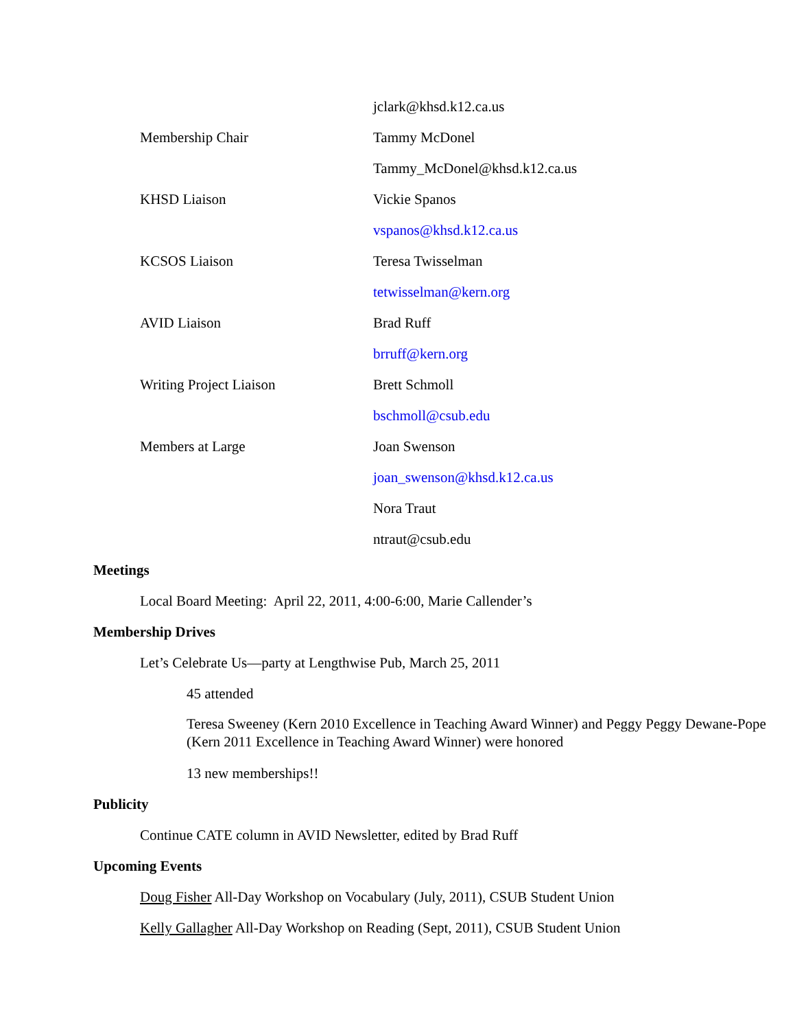jclark@khsd.k12.ca.us
Membership Chair Tammy McDonel
Tammy_McDonel@khsd.k12.ca.us
KHSD Liaison Vickie Spanos
vspanos@khsd.k12.ca.us
KCSOS Liaison Teresa Twisselman
tetwisselman@kern.org
AVID Liaison Brad Ruff
brruff@kern.org
Writing Project Liaison Brett Schmoll
bschmoll@csub.edu
Members at Large Joan Swenson
joan_swenson@khsd.k12.ca.us
Nora Traut
ntraut@csub.edu
Meetings
Local Board Meeting: April 22, 2011, 4:00-6:00, Marie Callender’s
Membership Drives
Let’s Celebrate Us—party at Lengthwise Pub, March 25, 2011
45 attended
Teresa Sweeney (Kern 2010 Excellence in Teaching Award Winner) and Peggy Peggy Dewane-Pope (Kern 2011 Excellence in Teaching Award Winner) were honored
13 new memberships!!
Publicity
Continue CATE column in AVID Newsletter, edited by Brad Ruff
Upcoming Events
Doug Fisher All-Day Workshop on Vocabulary (July, 2011), CSUB Student Union
Kelly Gallagher All-Day Workshop on Reading (Sept, 2011), CSUB Student Union